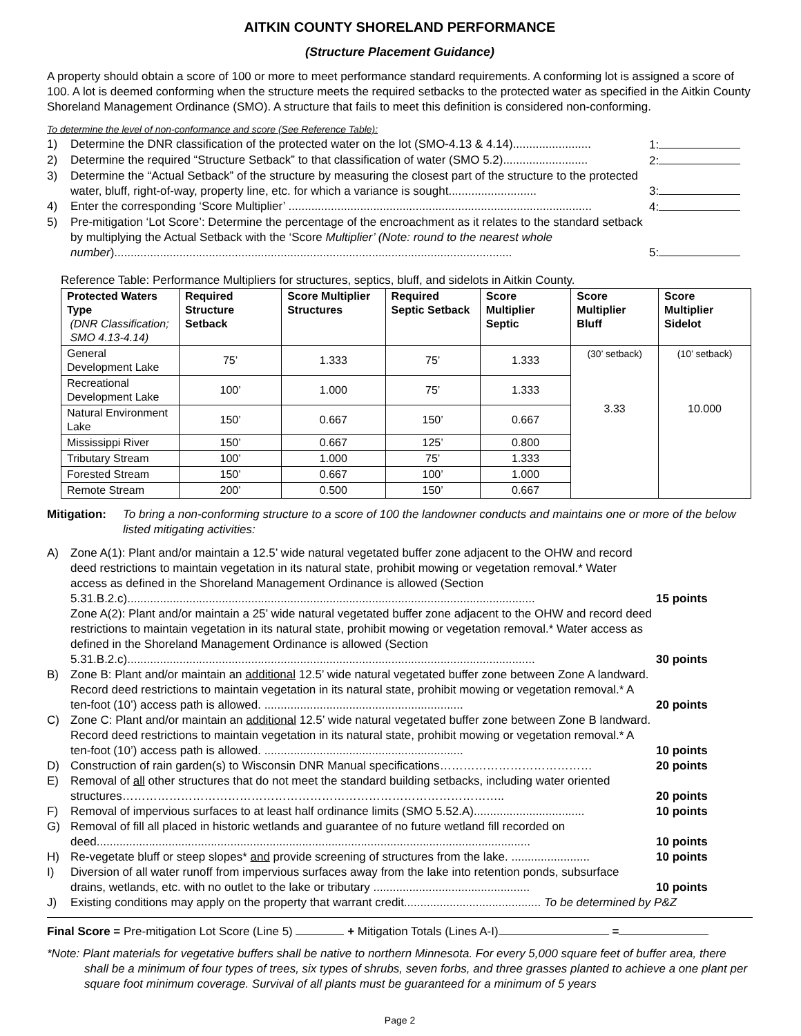AITKIN COUNTY SHORELAND PERFORMANCE
(Structure Placement Guidance)
A property should obtain a score of 100 or more to meet performance standard requirements. A conforming lot is assigned a score of 100. A lot is deemed conforming when the structure meets the required setbacks to the protected water as specified in the Aitkin County Shoreland Management Ordinance (SMO). A structure that fails to meet this definition is considered non-conforming.
To determine the level of non-conformance and score (See Reference Table):
1) Determine the DNR classification of the protected water on the lot (SMO-4.13 & 4.14)........................ 1:
2) Determine the required “Structure Setback” to that classification of water (SMO 5.2).......................... 2:
3) Determine the “Actual Setback” of the structure by measuring the closest part of the structure to the protected water, bluff, right-of-way, property line, etc. for which a variance is sought........................... 3:
4) Enter the corresponding ‘Score Multiplier’ ............................................................................................. 4:
5) Pre-mitigation ‘Lot Score’: Determine the percentage of the encroachment as it relates to the standard setback by multiplying the Actual Setback with the ‘Score Multiplier’ (Note: round to the nearest whole number).......................................................................................................................... 5:
Reference Table: Performance Multipliers for structures, septics, bluff, and sidelots in Aitkin County.
| Protected Waters Type (DNR Classification; SMO 4.13-4.14) | Required Structure Setback | Score Multiplier Structures | Required Septic Setback | Score Multiplier Septic | Score Multiplier Bluff | Score Multiplier Sidelot |
| --- | --- | --- | --- | --- | --- | --- |
| General Development Lake | 75’ | 1.333 | 75’ | 1.333 | (30’ setback) 3.33 | (10’ setback) 10.000 |
| Recreational Development Lake | 100’ | 1.000 | 75’ | 1.333 | | |
| Natural Environment Lake | 150’ | 0.667 | 150’ | 0.667 | | |
| Mississippi River | 150’ | 0.667 | 125’ | 0.800 | | |
| Tributary Stream | 100’ | 1.000 | 75’ | 1.333 | | |
| Forested Stream | 150’ | 0.667 | 100’ | 1.000 | | |
| Remote Stream | 200’ | 0.500 | 150’ | 0.667 | | |
Mitigation: To bring a non-conforming structure to a score of 100 the landowner conducts and maintains one or more of the below listed mitigating activities:
A) Zone A(1): Plant and/or maintain a 12.5’ wide natural vegetated buffer zone adjacent to the OHW and record deed restrictions to maintain vegetation in its natural state, prohibit mowing or vegetation removal.* Water access as defined in the Shoreland Management Ordinance is allowed (Section 5.31.B.2.c)............................................................................................................................. 15 points
Zone A(2): Plant and/or maintain a 25’ wide natural vegetated buffer zone adjacent to the OHW and record deed restrictions to maintain vegetation in its natural state, prohibit mowing or vegetation removal.* Water access as defined in the Shoreland Management Ordinance is allowed (Section 5.31.B.2.c)............................................................................................................................. 30 points
B) Zone B: Plant and/or maintain an additional 12.5’ wide natural vegetated buffer zone between Zone A landward. Record deed restrictions to maintain vegetation in its natural state, prohibit mowing or vegetation removal.* A ten-foot (10’) access path is allowed. ............................................................. 20 points
C) Zone C: Plant and/or maintain an additional 12.5’ wide natural vegetated buffer zone between Zone B landward. Record deed restrictions to maintain vegetation in its natural state, prohibit mowing or vegetation removal.* A ten-foot (10’) access path is allowed. ............................................................. 10 points
D) Construction of rain garden(s) to Wisconsin DNR Manual specifications………………………………… 20 points
E) Removal of all other structures that do not meet the standard building setbacks, including water oriented structures…………………………………………………………………………………….. 20 points
F) Removal of impervious surfaces to at least half ordinance limits (SMO 5.52.A).................................. 10 points
G) Removal of fill all placed in historic wetlands and guarantee of no future wetland fill recorded on deed..................................................................................................................................... 10 points
H) Re-vegetate bluff or steep slopes* and provide screening of structures from the lake. ........................ 10 points
I) Diversion of all water runoff from impervious surfaces away from the lake into retention ponds, subsurface drains, wetlands, etc. with no outlet to the lake or tributary ................................................ 10 points
J) Existing conditions may apply on the property that warrant credit.......................................... To be determined by P&Z
Final Score = Pre-mitigation Lot Score (Line 5) + Mitigation Totals (Lines A-I) =
*Note: Plant materials for vegetative buffers shall be native to northern Minnesota. For every 5,000 square feet of buffer area, there shall be a minimum of four types of trees, six types of shrubs, seven forbs, and three grasses planted to achieve a one plant per square foot minimum coverage. Survival of all plants must be guaranteed for a minimum of 5 years
Page 2